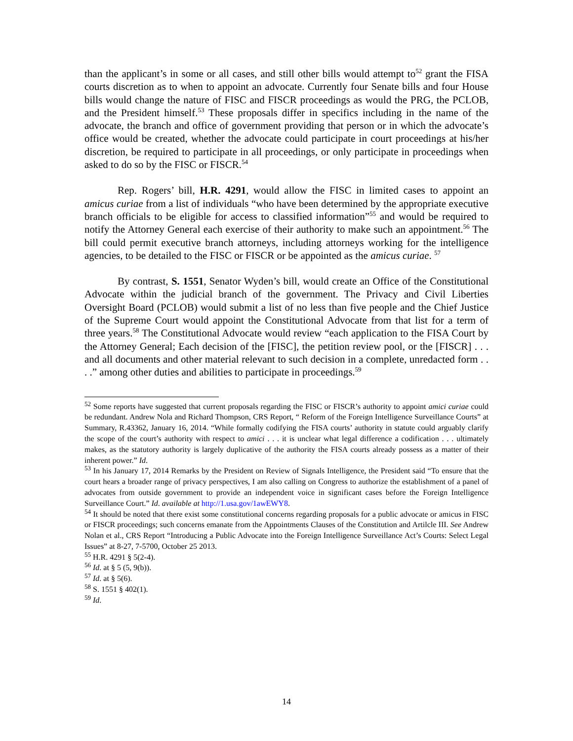than the applicant’s in some or all cases, and still other bills would attempt to<sup>52</sup> grant the FISA courts discretion as to when to appoint an advocate. Currently four Senate bills and four House bills would change the nature of FISC and FISCR proceedings as would the PRG, the PCLOB, and the President himself.<sup>53</sup> These proposals differ in specifics including in the name of the advocate, the branch and office of government providing that person or in which the advocate’s office would be created, whether the advocate could participate in court proceedings at his/her discretion, be required to participate in all proceedings, or only participate in proceedings when asked to do so by the FISC or FISCR.<sup>54</sup>
Rep. Rogers’ bill, H.R. 4291, would allow the FISC in limited cases to appoint an amicus curiae from a list of individuals “who have been determined by the appropriate executive branch officials to be eligible for access to classified information”<sup>55</sup> and would be required to notify the Attorney General each exercise of their authority to make such an appointment.<sup>56</sup> The bill could permit executive branch attorneys, including attorneys working for the intelligence agencies, to be detailed to the FISC or FISCR or be appointed as the amicus curiae. <sup>57</sup>
By contrast, S. 1551, Senator Wyden’s bill, would create an Office of the Constitutional Advocate within the judicial branch of the government. The Privacy and Civil Liberties Oversight Board (PCLOB) would submit a list of no less than five people and the Chief Justice of the Supreme Court would appoint the Constitutional Advocate from that list for a term of three years.<sup>58</sup> The Constitutional Advocate would review “each application to the FISA Court by the Attorney General; Each decision of the [FISC], the petition review pool, or the [FISCR] . . . and all documents and other material relevant to such decision in a complete, unredacted form . . . .” among other duties and abilities to participate in proceedings.<sup>59</sup>
<sup>52</sup> Some reports have suggested that current proposals regarding the FISC or FISCR’s authority to appoint amici curiae could be redundant. Andrew Nola and Richard Thompson, CRS Report, “ Reform of the Foreign Intelligence Surveillance Courts” at Summary, R.43362, January 16, 2014. “While formally codifying the FISA courts’ authority in statute could arguably clarify the scope of the court’s authority with respect to amici . . . it is unclear what legal difference a codification . . . ultimately makes, as the statutory authority is largely duplicative of the authority the FISA courts already possess as a matter of their inherent power.” Id.
<sup>53</sup> In his January 17, 2014 Remarks by the President on Review of Signals Intelligence, the President said “To ensure that the court hears a broader range of privacy perspectives, I am also calling on Congress to authorize the establishment of a panel of advocates from outside government to provide an independent voice in significant cases before the Foreign Intelligence Surveillance Court.” Id. available at http://1.usa.gov/1awEWY8.
<sup>54</sup> It should be noted that there exist some constitutional concerns regarding proposals for a public advocate or amicus in FISC or FISCR proceedings; such concerns emanate from the Appointments Clauses of the Constitution and Artilcle III. See Andrew Nolan et al., CRS Report “Introducing a Public Advocate into the Foreign Intelligence Surveillance Act’s Courts: Select Legal Issues” at 8-27, 7-5700, October 25 2013.
<sup>55</sup> H.R. 4291 § 5(2-4).
<sup>56</sup> Id. at § 5 (5, 9(b)).
<sup>57</sup> Id. at § 5(6).
<sup>58</sup> S. 1551 § 402(1).
<sup>59</sup> Id.
14